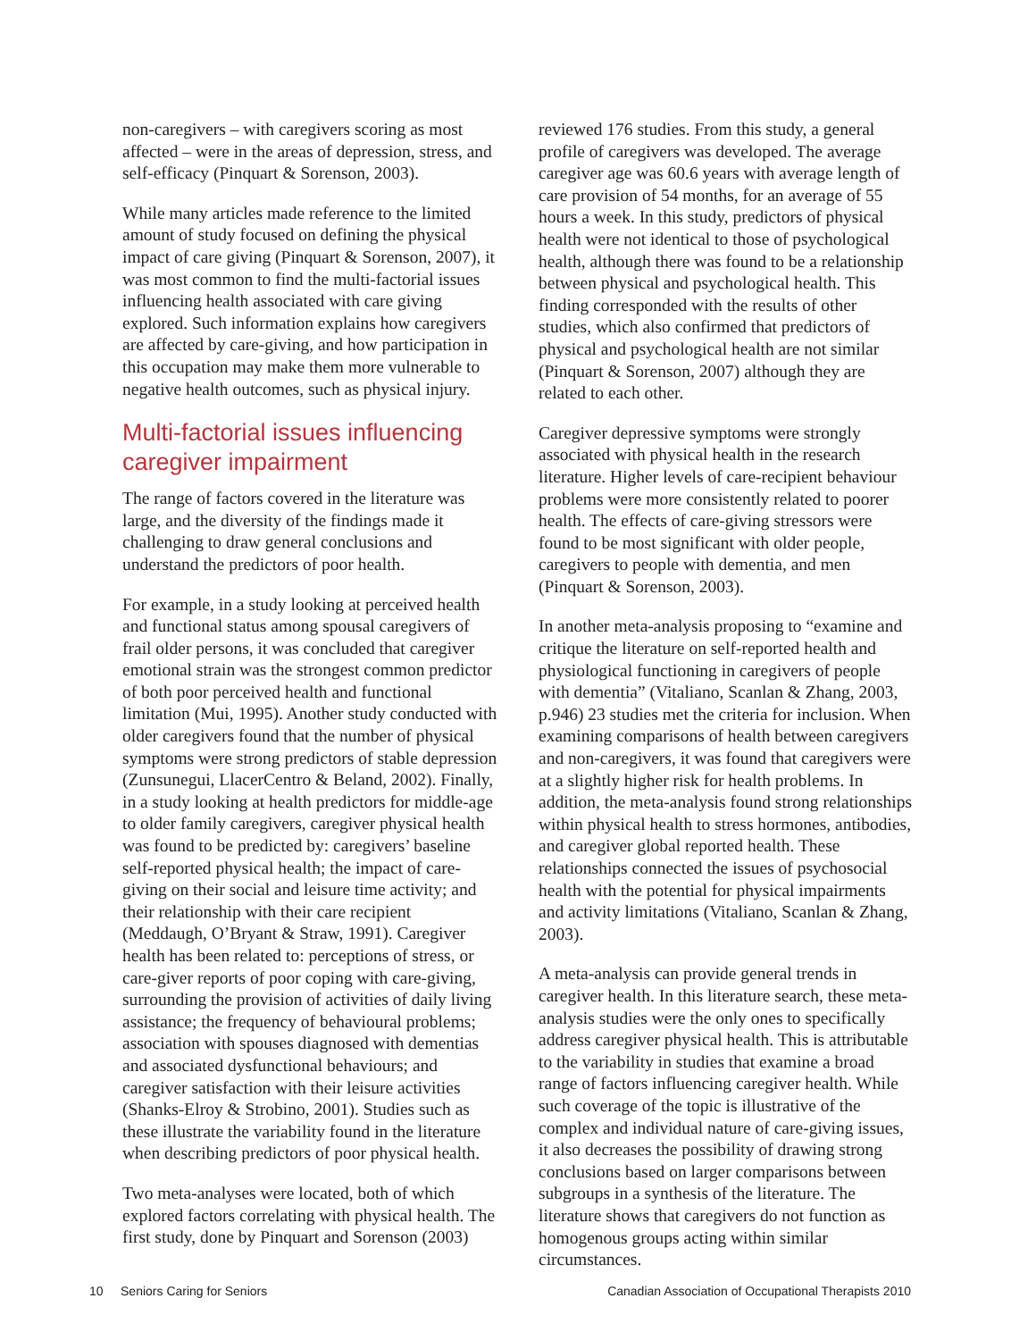non-caregivers – with caregivers scoring as most affected – were in the areas of depression, stress, and self-efficacy (Pinquart & Sorenson, 2003).
While many articles made reference to the limited amount of study focused on defining the physical impact of care giving (Pinquart & Sorenson, 2007), it was most common to find the multi-factorial issues influencing health associated with care giving explored. Such information explains how caregivers are affected by care-giving, and how participation in this occupation may make them more vulnerable to negative health outcomes, such as physical injury.
Multi-factorial issues influencing caregiver impairment
The range of factors covered in the literature was large, and the diversity of the findings made it challenging to draw general conclusions and understand the predictors of poor health.
For example, in a study looking at perceived health and functional status among spousal caregivers of frail older persons, it was concluded that caregiver emotional strain was the strongest common predictor of both poor perceived health and functional limitation (Mui, 1995). Another study conducted with older caregivers found that the number of physical symptoms were strong predictors of stable depression (Zunsunegui, LlacerCentro & Beland, 2002). Finally, in a study looking at health predictors for middle-age to older family caregivers, caregiver physical health was found to be predicted by: caregivers’ baseline self-reported physical health; the impact of care-giving on their social and leisure time activity; and their relationship with their care recipient (Meddaugh, O’Bryant & Straw, 1991). Caregiver health has been related to: perceptions of stress, or care-giver reports of poor coping with care-giving, surrounding the provision of activities of daily living assistance; the frequency of behavioural problems; association with spouses diagnosed with dementias and associated dysfunctional behaviours; and caregiver satisfaction with their leisure activities (Shanks-Elroy & Strobino, 2001). Studies such as these illustrate the variability found in the literature when describing predictors of poor physical health.
Two meta-analyses were located, both of which explored factors correlating with physical health. The first study, done by Pinquart and Sorenson (2003)
reviewed 176 studies. From this study, a general profile of caregivers was developed. The average caregiver age was 60.6 years with average length of care provision of 54 months, for an average of 55 hours a week. In this study, predictors of physical health were not identical to those of psychological health, although there was found to be a relationship between physical and psychological health. This finding corresponded with the results of other studies, which also confirmed that predictors of physical and psychological health are not similar (Pinquart & Sorenson, 2007) although they are related to each other.
Caregiver depressive symptoms were strongly associated with physical health in the research literature. Higher levels of care-recipient behaviour problems were more consistently related to poorer health. The effects of care-giving stressors were found to be most significant with older people, caregivers to people with dementia, and men (Pinquart & Sorenson, 2003).
In another meta-analysis proposing to “examine and critique the literature on self-reported health and physiological functioning in caregivers of people with dementia” (Vitaliano, Scanlan & Zhang, 2003, p.946) 23 studies met the criteria for inclusion. When examining comparisons of health between caregivers and non-caregivers, it was found that caregivers were at a slightly higher risk for health problems. In addition, the meta-analysis found strong relationships within physical health to stress hormones, antibodies, and caregiver global reported health. These relationships connected the issues of psychosocial health with the potential for physical impairments and activity limitations (Vitaliano, Scanlan & Zhang, 2003).
A meta-analysis can provide general trends in caregiver health. In this literature search, these meta-analysis studies were the only ones to specifically address caregiver physical health. This is attributable to the variability in studies that examine a broad range of factors influencing caregiver health. While such coverage of the topic is illustrative of the complex and individual nature of care-giving issues, it also decreases the possibility of drawing strong conclusions based on larger comparisons between subgroups in a synthesis of the literature. The literature shows that caregivers do not function as homogenous groups acting within similar circumstances.
10 Seniors Caring for Seniors Canadian Association of Occupational Therapists 2010